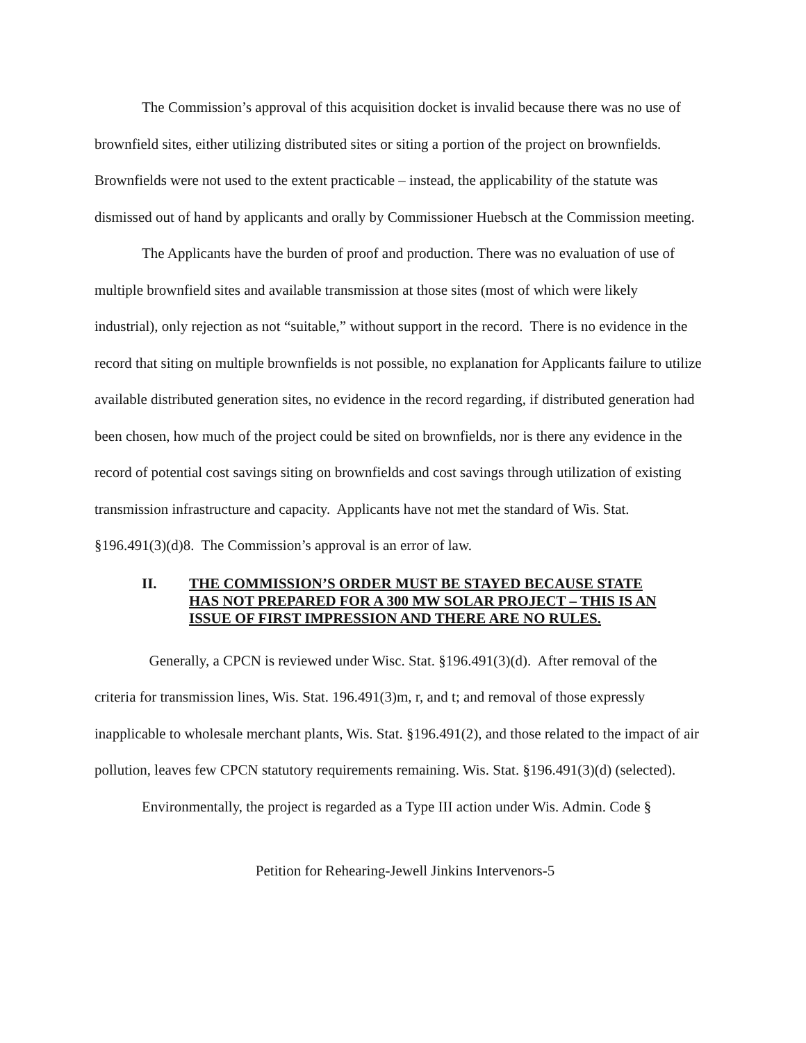The Commission’s approval of this acquisition docket is invalid because there was no use of brownfield sites, either utilizing distributed sites or siting a portion of the project on brownfields. Brownfields were not used to the extent practicable – instead, the applicability of the statute was dismissed out of hand by applicants and orally by Commissioner Huebsch at the Commission meeting.
The Applicants have the burden of proof and production. There was no evaluation of use of multiple brownfield sites and available transmission at those sites (most of which were likely industrial), only rejection as not “suitable,” without support in the record. There is no evidence in the record that siting on multiple brownfields is not possible, no explanation for Applicants failure to utilize available distributed generation sites, no evidence in the record regarding, if distributed generation had been chosen, how much of the project could be sited on brownfields, nor is there any evidence in the record of potential cost savings siting on brownfields and cost savings through utilization of existing transmission infrastructure and capacity. Applicants have not met the standard of Wis. Stat. §196.491(3)(d)8. The Commission’s approval is an error of law.
II. THE COMMISSION’S ORDER MUST BE STAYED BECAUSE STATE HAS NOT PREPARED FOR A 300 MW SOLAR PROJECT – THIS IS AN ISSUE OF FIRST IMPRESSION AND THERE ARE NO RULES.
Generally, a CPCN is reviewed under Wisc. Stat. §196.491(3)(d). After removal of the criteria for transmission lines, Wis. Stat. 196.491(3)m, r, and t; and removal of those expressly inapplicable to wholesale merchant plants, Wis. Stat. §196.491(2), and those related to the impact of air pollution, leaves few CPCN statutory requirements remaining. Wis. Stat. §196.491(3)(d) (selected).
Environmentally, the project is regarded as a Type III action under Wis. Admin. Code §
Petition for Rehearing-Jewell Jinkins Intervenors-5